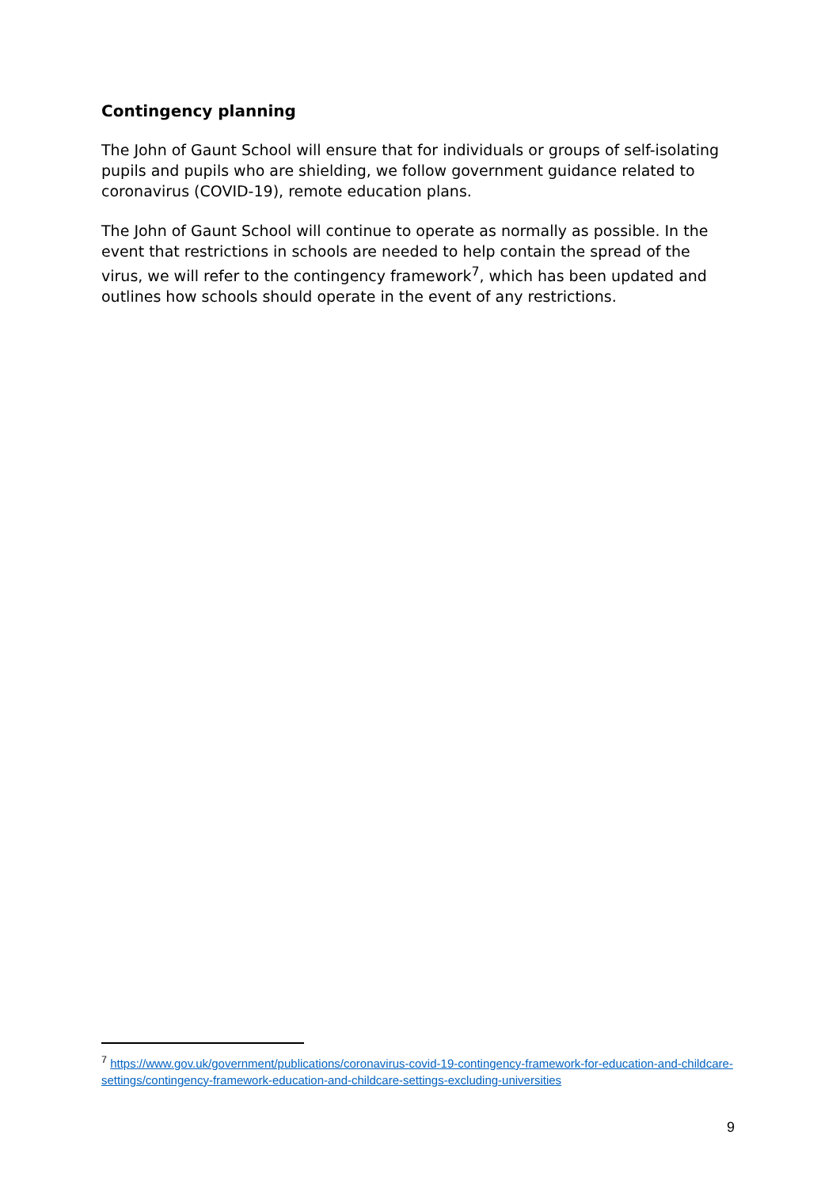Contingency planning
The John of Gaunt School will ensure that for individuals or groups of self-isolating pupils and pupils who are shielding, we follow government guidance related to coronavirus (COVID-19), remote education plans.
The John of Gaunt School will continue to operate as normally as possible. In the event that restrictions in schools are needed to help contain the spread of the virus, we will refer to the contingency framework<sup>7</sup>, which has been updated and outlines how schools should operate in the event of any restrictions.
<sup>7</sup> https://www.gov.uk/government/publications/coronavirus-covid-19-contingency-framework-for-education-and-childcare-settings/contingency-framework-education-and-childcare-settings-excluding-universities
9